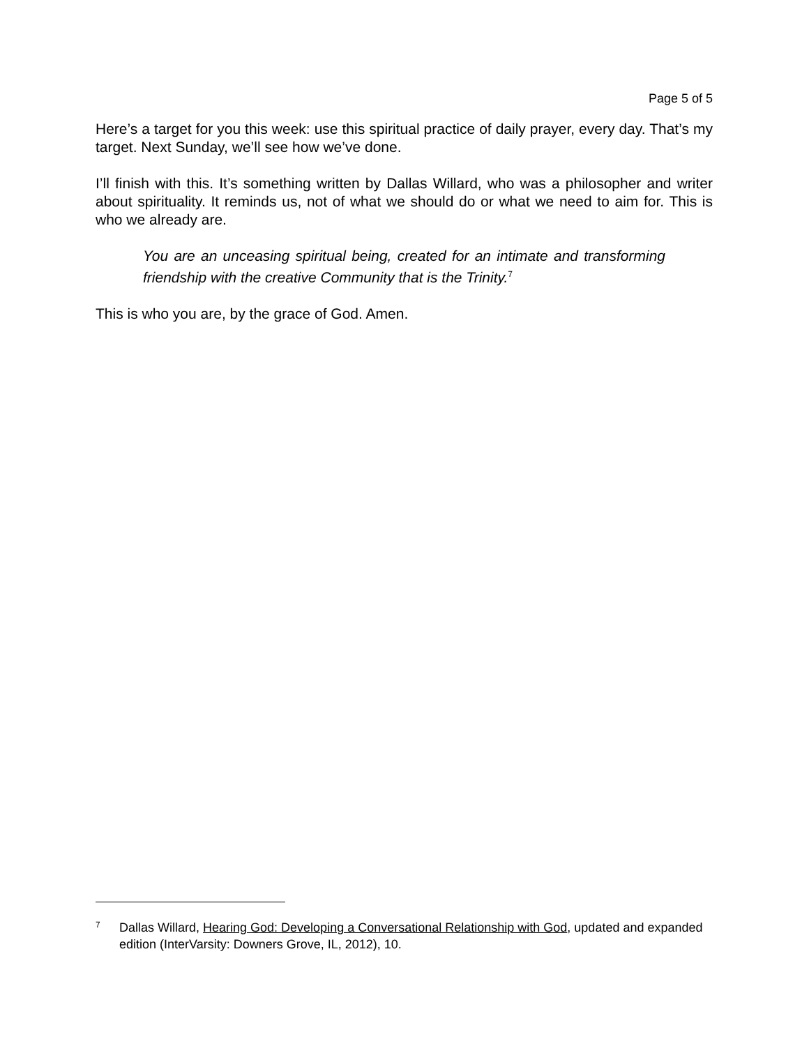Page 5 of 5
Here’s a target for you this week: use this spiritual practice of daily prayer, every day. That’s my target. Next Sunday, we’ll see how we’ve done.
I’ll finish with this. It’s something written by Dallas Willard, who was a philosopher and writer about spirituality. It reminds us, not of what we should do or what we need to aim for. This is who we already are.
You are an unceasing spiritual being, created for an intimate and transforming friendship with the creative Community that is the Trinity.<sup>7</sup>
This is who you are, by the grace of God. Amen.
7 Dallas Willard, Hearing God: Developing a Conversational Relationship with God, updated and expanded edition (InterVarsity: Downers Grove, IL, 2012), 10.